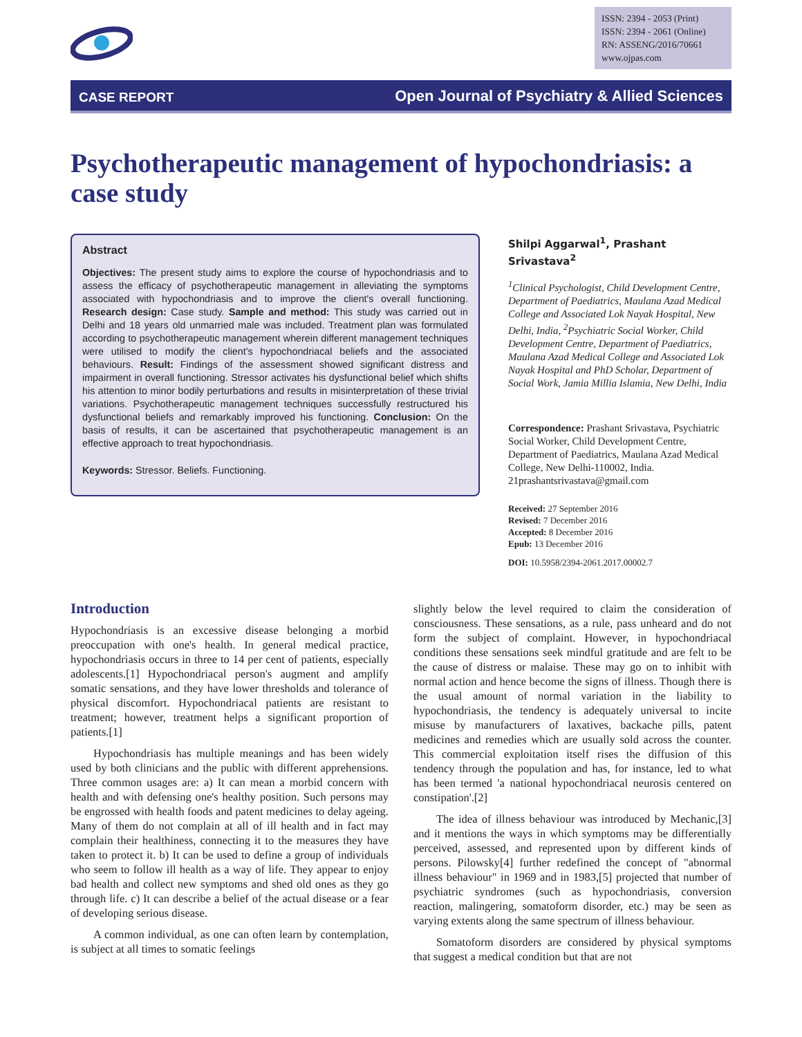ISSN: 2394 - 2053 (Print)
ISSN: 2394 - 2061 (Online)
RN: ASSENG/2016/70661
www.ojpas.com
CASE REPORT Open Journal of Psychiatry & Allied Sciences
Psychotherapeutic management of hypochondriasis: a case study
Abstract
Objectives: The present study aims to explore the course of hypochondriasis and to assess the efficacy of psychotherapeutic management in alleviating the symptoms associated with hypochondriasis and to improve the client's overall functioning. Research design: Case study. Sample and method: This study was carried out in Delhi and 18 years old unmarried male was included. Treatment plan was formulated according to psychotherapeutic management wherein different management techniques were utilised to modify the client's hypochondriacal beliefs and the associated behaviours. Result: Findings of the assessment showed significant distress and impairment in overall functioning. Stressor activates his dysfunctional belief which shifts his attention to minor bodily perturbations and results in misinterpretation of these trivial variations. Psychotherapeutic management techniques successfully restructured his dysfunctional beliefs and remarkably improved his functioning. Conclusion: On the basis of results, it can be ascertained that psychotherapeutic management is an effective approach to treat hypochondriasis.
Keywords: Stressor. Beliefs. Functioning.
Shilpi Aggarwal<sup>1</sup>, Prashant Srivastava<sup>2</sup>
<sup>1</sup> Clinical Psychologist, Child Development Centre, Department of Paediatrics, Maulana Azad Medical College and Associated Lok Nayak Hospital, New Delhi, India, <sup>2</sup>Psychiatric Social Worker, Child Development Centre, Department of Paediatrics, Maulana Azad Medical College and Associated Lok Nayak Hospital and PhD Scholar, Department of Social Work, Jamia Millia Islamia, New Delhi, India
Correspondence: Prashant Srivastava, Psychiatric Social Worker, Child Development Centre, Department of Paediatrics, Maulana Azad Medical College, New Delhi-110002, India. 21prashantsrivastava@gmail.com
Received: 27 September 2016
Revised: 7 December 2016
Accepted: 8 December 2016
Epub: 13 December 2016
DOI: 10.5958/2394-2061.2017.00002.7
Introduction
Hypochondriasis is an excessive disease belonging a morbid preoccupation with one's health. In general medical practice, hypochondriasis occurs in three to 14 per cent of patients, especially adolescents.[1] Hypochondriacal person's augment and amplify somatic sensations, and they have lower thresholds and tolerance of physical discomfort. Hypochondriacal patients are resistant to treatment; however, treatment helps a significant proportion of patients.[1]
Hypochondriasis has multiple meanings and has been widely used by both clinicians and the public with different apprehensions. Three common usages are: a) It can mean a morbid concern with health and with defensing one's healthy position. Such persons may be engrossed with health foods and patent medicines to delay ageing. Many of them do not complain at all of ill health and in fact may complain their healthiness, connecting it to the measures they have taken to protect it. b) It can be used to define a group of individuals who seem to follow ill health as a way of life. They appear to enjoy bad health and collect new symptoms and shed old ones as they go through life. c) It can describe a belief of the actual disease or a fear of developing serious disease.
A common individual, as one can often learn by contemplation, is subject at all times to somatic feelings
slightly below the level required to claim the consideration of consciousness. These sensations, as a rule, pass unheard and do not form the subject of complaint. However, in hypochondriacal conditions these sensations seek mindful gratitude and are felt to be the cause of distress or malaise. These may go on to inhibit with normal action and hence become the signs of illness. Though there is the usual amount of normal variation in the liability to hypochondriasis, the tendency is adequately universal to incite misuse by manufacturers of laxatives, backache pills, patent medicines and remedies which are usually sold across the counter. This commercial exploitation itself rises the diffusion of this tendency through the population and has, for instance, led to what has been termed 'a national hypochondriacal neurosis centered on constipation'.[2]
The idea of illness behaviour was introduced by Mechanic,[3] and it mentions the ways in which symptoms may be differentially perceived, assessed, and represented upon by different kinds of persons. Pilowsky[4] further redefined the concept of "abnormal illness behaviour" in 1969 and in 1983,[5] projected that number of psychiatric syndromes (such as hypochondriasis, conversion reaction, malingering, somatoform disorder, etc.) may be seen as varying extents along the same spectrum of illness behaviour.
Somatoform disorders are considered by physical symptoms that suggest a medical condition but that are not